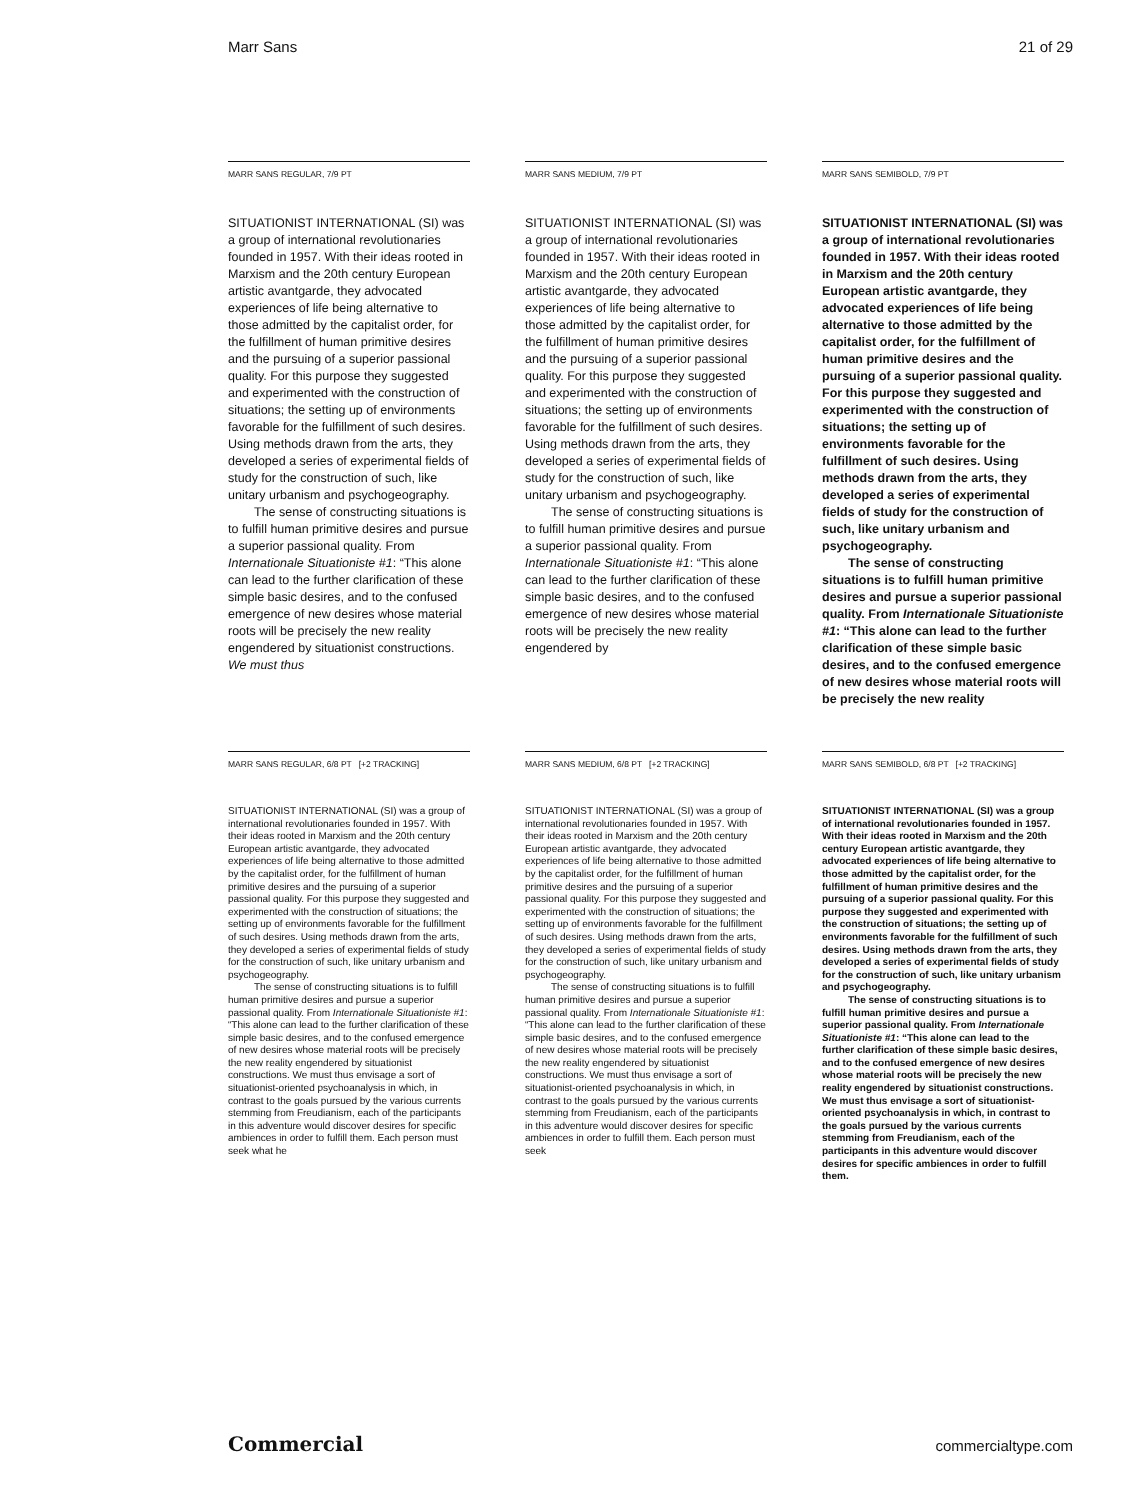Marr Sans 21 of 29
MARR SANS REGULAR, 7/9 PT
SITUATIONIST INTERNATIONAL (SI) was a group of international revolutionaries founded in 1957. With their ideas rooted in Marxism and the 20th century European artistic avantgarde, they advocated experiences of life being alternative to those admitted by the capitalist order, for the fulfillment of human primitive desires and the pursuing of a superior passional quality. For this purpose they suggested and experimented with the construction of situations; the setting up of environments favorable for the fulfillment of such desires. Using methods drawn from the arts, they developed a series of experimental fields of study for the construction of such, like unitary urbanism and psychogeography.
The sense of constructing situations is to fulfill human primitive desires and pursue a superior passional quality. From Internationale Situationiste #1: “This alone can lead to the further clarification of these simple basic desires, and to the confused emergence of new desires whose material roots will be precisely the new reality engendered by situationist constructions. We must thus
MARR SANS MEDIUM, 7/9 PT
SITUATIONIST INTERNATIONAL (SI) was a group of international revolutionaries founded in 1957. With their ideas rooted in Marxism and the 20th century European artistic avantgarde, they advocated experiences of life being alternative to those admitted by the capitalist order, for the fulfillment of human primitive desires and the pursuing of a superior passional quality. For this purpose they suggested and experimented with the construction of situations; the setting up of environments favorable for the fulfillment of such desires. Using methods drawn from the arts, they developed a series of experimental fields of study for the construction of such, like unitary urbanism and psychogeography.
The sense of constructing situations is to fulfill human primitive desires and pursue a superior passional quality. From Internationale Situationiste #1: “This alone can lead to the further clarification of these simple basic desires, and to the confused emergence of new desires whose material roots will be precisely the new reality engendered by
MARR SANS SEMIBOLD, 7/9 PT
SITUATIONIST INTERNATIONAL (SI) was a group of international revolutionaries founded in 1957. With their ideas rooted in Marxism and the 20th century European artistic avantgarde, they advocated experiences of life being alternative to those admitted by the capitalist order, for the fulfillment of human primitive desires and the pursuing of a superior passional quality. For this purpose they suggested and experimented with the construction of situations; the setting up of environments favorable for the fulfillment of such desires. Using methods drawn from the arts, they developed a series of experimental fields of study for the construction of such, like unitary urbanism and psychogeography.
The sense of constructing situations is to fulfill human primitive desires and pursue a superior passional quality. From Internationale Situationiste #1: “This alone can lead to the further clarification of these simple basic desires, and to the confused emergence of new desires whose material roots will be precisely the new reality
MARR SANS REGULAR, 6/8 PT [+2 TRACKING]
SITUATIONIST INTERNATIONAL (SI) was a group of international revolutionaries founded in 1957. With their ideas rooted in Marxism and the 20th century European artistic avantgarde, they advocated experiences of life being alternative to those admitted by the capitalist order, for the fulfillment of human primitive desires and the pursuing of a superior passional quality. For this purpose they suggested and experimented with the construction of situations; the setting up of environments favorable for the fulfillment of such desires. Using methods drawn from the arts, they developed a series of experimental fields of study for the construction of such, like unitary urbanism and psychogeography.
The sense of constructing situations is to fulfill human primitive desires and pursue a superior passional quality. From Internationale Situationiste #1: “This alone can lead to the further clarification of these simple basic desires, and to the confused emergence of new desires whose material roots will be precisely the new reality engendered by situationist constructions. We must thus envisage a sort of situationist-oriented psychoanalysis in which, in contrast to the goals pursued by the various currents stemming from Freudianism, each of the participants in this adventure would discover desires for specific ambiences in order to fulfill them. Each person must seek what he
MARR SANS MEDIUM, 6/8 PT [+2 TRACKING]
SITUATIONIST INTERNATIONAL (SI) was a group of international revolutionaries founded in 1957. With their ideas rooted in Marxism and the 20th century European artistic avantgarde, they advocated experiences of life being alternative to those admitted by the capitalist order, for the fulfillment of human primitive desires and the pursuing of a superior passional quality. For this purpose they suggested and experimented with the construction of situations; the setting up of environments favorable for the fulfillment of such desires. Using methods drawn from the arts, they developed a series of experimental fields of study for the construction of such, like unitary urbanism and psychogeography.
The sense of constructing situations is to fulfill human primitive desires and pursue a superior passional quality. From Internationale Situationiste #1: “This alone can lead to the further clarification of these simple basic desires, and to the confused emergence of new desires whose material roots will be precisely the new reality engendered by situationist constructions. We must thus envisage a sort of situationist-oriented psychoanalysis in which, in contrast to the goals pursued by the various currents stemming from Freudianism, each of the participants in this adventure would discover desires for specific ambiences in order to fulfill them. Each person must seek
MARR SANS SEMIBOLD, 6/8 PT [+2 TRACKING]
SITUATIONIST INTERNATIONAL (SI) was a group of international revolutionaries founded in 1957. With their ideas rooted in Marxism and the 20th century European artistic avantgarde, they advocated experiences of life being alternative to those admitted by the capitalist order, for the fulfillment of human primitive desires and the pursuing of a superior passional quality. For this purpose they suggested and experimented with the construction of situations; the setting up of environments favorable for the fulfillment of such desires. Using methods drawn from the arts, they developed a series of experimental fields of study for the construction of such, like unitary urbanism and psychogeography.
The sense of constructing situations is to fulfill human primitive desires and pursue a superior passional quality. From Internationale Situationiste #1: “This alone can lead to the further clarification of these simple basic desires, and to the confused emergence of new desires whose material roots will be precisely the new reality engendered by situationist constructions. We must thus envisage a sort of situationist-oriented psychoanalysis in which, in contrast to the goals pursued by the various currents stemming from Freudianism, each of the participants in this adventure would discover desires for specific ambiences in order to fulfill them.
Commercial commercialtype.com